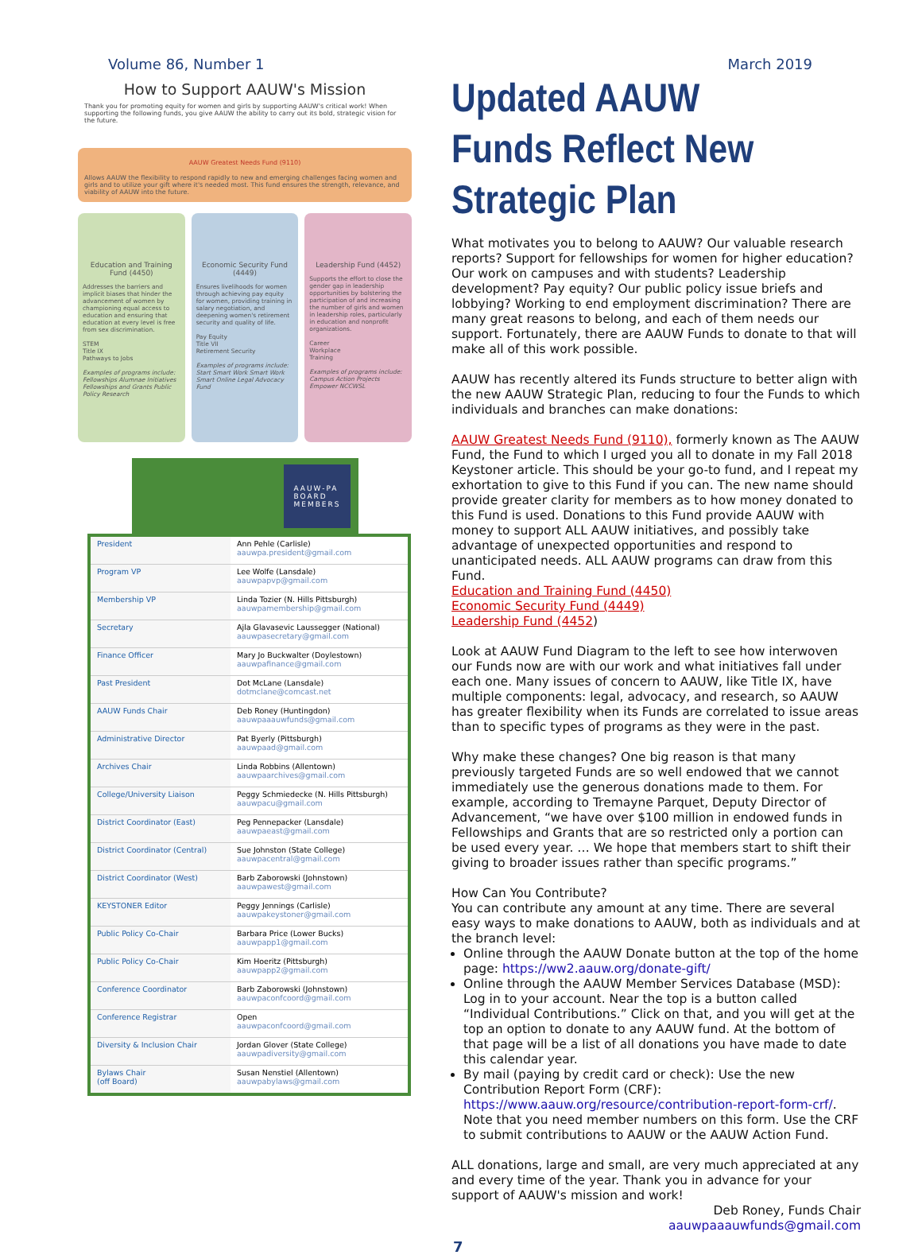Volume 86, Number 1 March 2019
How to Support AAUW's Mission
Thank you for promoting equity for women and girls by supporting AAUW's critical work! When supporting the following funds, you give AAUW the ability to carry out its bold, strategic vision for the future.
AAUW Greatest Needs Fund (9110)
Allows AAUW the flexibility to respond rapidly to new and emerging challenges facing women and girls and to utilize your gift where it's needed most. This fund ensures the strength, relevance, and viability of AAUW into the future.
Education and Training Fund (4450)
Addresses the barriers and implicit biases that hinder the advancement of women by championing equal access to education and ensuring that education at every level is free from sex discrimination.
STEM
Title IX
Pathways to Jobs
Examples of programs include: Fellowships Alumnae Initiatives Fellowships and Grants Public Policy Research
Economic Security Fund (4449)
Ensures livelihoods for women through achieving pay equity for women, providing training in salary negotiation, and deepening women's retirement security and quality of life.
Pay Equity
Title VII
Retirement Security
Examples of programs include: Start Smart Work Smart Work Smart Online Legal Advocacy Fund
Leadership Fund (4452)
Supports the effort to close the gender gap in leadership opportunities by bolstering the participation of and increasing the number of girls and women in leadership roles, particularly in education and nonprofit organizations.
Career
Workplace
Training
Examples of programs include: Campus Action Projects Empower NCCWSL
AAUW-PA
BOARD
MEMBERS
| President | Ann Pehle (Carlisle) aauwpa.president@gmail.com |
| Program VP | Lee Wolfe (Lansdale) aauwpapvp@gmail.com |
| Membership VP | Linda Tozier (N. Hills Pittsburgh) aauwpamembership@gmail.com |
| Secretary | Ajla Glavasevic Laussegger (National) aauwpasecretary@gmail.com |
| Finance Officer | Mary Jo Buckwalter (Doylestown) aauwpafinance@gmail.com |
| Past President | Dot McLane (Lansdale) dotmclane@comcast.net |
| AAUW Funds Chair | Deb Roney (Huntingdon) aauwpaaauwfunds@gmail.com |
| Administrative Director | Pat Byerly (Pittsburgh) aauwpaad@gmail.com |
| Archives Chair | Linda Robbins (Allentown) aauwpaarchives@gmail.com |
| College/University Liaison | Peggy Schmiedecke (N. Hills Pittsburgh) aauwpacu@gmail.com |
| District Coordinator (East) | Peg Pennepacker (Lansdale) aauwpaeast@gmail.com |
| District Coordinator (Central) | Sue Johnston (State College) aauwpacentral@gmail.com |
| District Coordinator (West) | Barb Zaborowski (Johnstown) aauwpawest@gmail.com |
| KEYSTONER Editor | Peggy Jennings (Carlisle) aauwpakeystoner@gmail.com |
| Public Policy Co-Chair | Barbara Price (Lower Bucks) aauwpapp1@gmail.com |
| Public Policy Co-Chair | Kim Hoeritz (Pittsburgh) aauwpapp2@gmail.com |
| Conference Coordinator | Barb Zaborowski (Johnstown) aauwpaconfcoord@gmail.com |
| Conference Registrar | Open aauwpaconfcoord@gmail.com |
| Diversity & Inclusion Chair | Jordan Glover (State College) aauwpadiversity@gmail.com |
| Bylaws Chair (off Board) | Susan Nenstiel (Allentown) aauwpabylaws@gmail.com |
Updated AAUW Funds Reflect New Strategic Plan
What motivates you to belong to AAUW? Our valuable research reports? Support for fellowships for women for higher education? Our work on campuses and with students? Leadership development? Pay equity? Our public policy issue briefs and lobbying? Working to end employment discrimination? There are many great reasons to belong, and each of them needs our support. Fortunately, there are AAUW Funds to donate to that will make all of this work possible.
AAUW has recently altered its Funds structure to better align with the new AAUW Strategic Plan, reducing to four the Funds to which individuals and branches can make donations:
AAUW Greatest Needs Fund (9110), formerly known as The AAUW Fund, the Fund to which I urged you all to donate in my Fall 2018 Keystoner article. This should be your go-to fund, and I repeat my exhortation to give to this Fund if you can. The new name should provide greater clarity for members as to how money donated to this Fund is used. Donations to this Fund provide AAUW with money to support ALL AAUW initiatives, and possibly take advantage of unexpected opportunities and respond to unanticipated needs. ALL AAUW programs can draw from this Fund.
Education and Training Fund (4450)
Economic Security Fund (4449)
Leadership Fund (4452)
Look at AAUW Fund Diagram to the left to see how interwoven our Funds now are with our work and what initiatives fall under each one. Many issues of concern to AAUW, like Title IX, have multiple components: legal, advocacy, and research, so AAUW has greater flexibility when its Funds are correlated to issue areas than to specific types of programs as they were in the past.
Why make these changes? One big reason is that many previously targeted Funds are so well endowed that we cannot immediately use the generous donations made to them. For example, according to Tremayne Parquet, Deputy Director of Advancement, “we have over $100 million in endowed funds in Fellowships and Grants that are so restricted only a portion can be used every year. … We hope that members start to shift their giving to broader issues rather than specific programs.”
How Can You Contribute?
You can contribute any amount at any time. There are several easy ways to make donations to AAUW, both as individuals and at the branch level:
Online through the AAUW Donate button at the top of the home page: https://ww2.aauw.org/donate-gift/
Online through the AAUW Member Services Database (MSD): Log in to your account. Near the top is a button called “Individual Contributions.” Click on that, and you will get at the top an option to donate to any AAUW fund. At the bottom of that page will be a list of all donations you have made to date this calendar year.
By mail (paying by credit card or check): Use the new Contribution Report Form (CRF): https://www.aauw.org/resource/contribution-report-form-crf/. Note that you need member numbers on this form. Use the CRF to submit contributions to AAUW or the AAUW Action Fund.
ALL donations, large and small, are very much appreciated at any and every time of the year. Thank you in advance for your support of AAUW's mission and work!
Deb Roney, Funds Chair
aauwpaaauwfunds@gmail.com
7